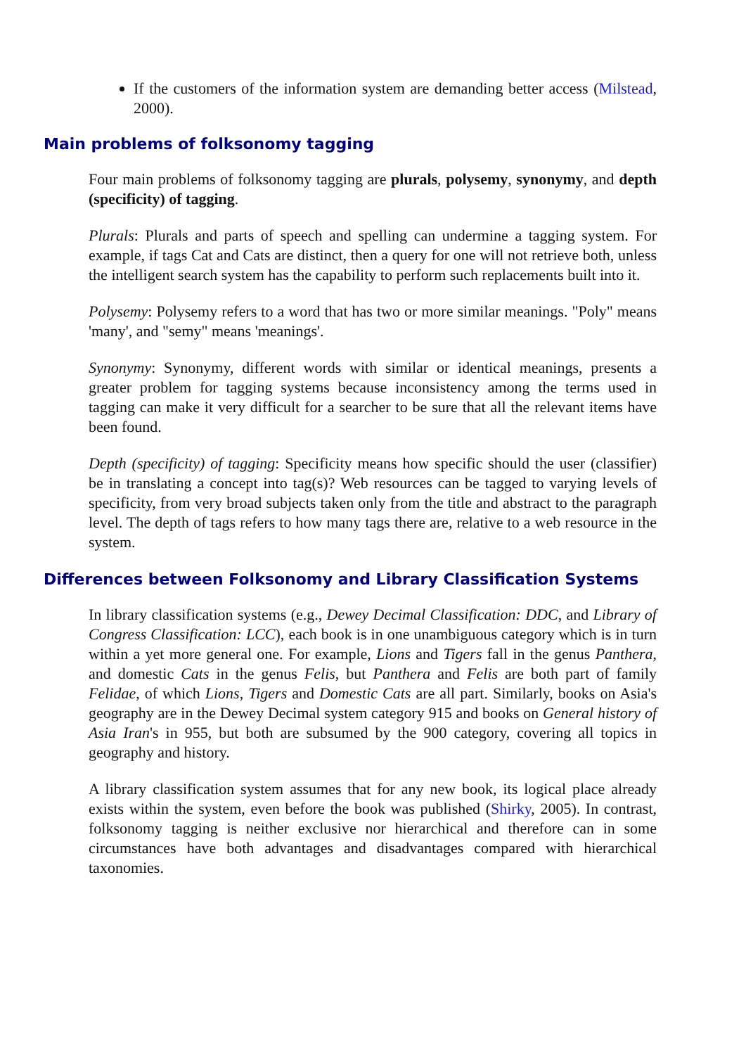If the customers of the information system are demanding better access (Milstead, 2000).
Main problems of folksonomy tagging
Four main problems of folksonomy tagging are plurals, polysemy, synonymy, and depth (specificity) of tagging.
Plurals: Plurals and parts of speech and spelling can undermine a tagging system. For example, if tags Cat and Cats are distinct, then a query for one will not retrieve both, unless the intelligent search system has the capability to perform such replacements built into it.
Polysemy: Polysemy refers to a word that has two or more similar meanings. "Poly" means 'many', and "semy" means 'meanings'.
Synonymy: Synonymy, different words with similar or identical meanings, presents a greater problem for tagging systems because inconsistency among the terms used in tagging can make it very difficult for a searcher to be sure that all the relevant items have been found.
Depth (specificity) of tagging: Specificity means how specific should the user (classifier) be in translating a concept into tag(s)? Web resources can be tagged to varying levels of specificity, from very broad subjects taken only from the title and abstract to the paragraph level. The depth of tags refers to how many tags there are, relative to a web resource in the system.
Differences between Folksonomy and Library Classification Systems
In library classification systems (e.g., Dewey Decimal Classification: DDC, and Library of Congress Classification: LCC), each book is in one unambiguous category which is in turn within a yet more general one. For example, Lions and Tigers fall in the genus Panthera, and domestic Cats in the genus Felis, but Panthera and Felis are both part of family Felidae, of which Lions, Tigers and Domestic Cats are all part. Similarly, books on Asia's geography are in the Dewey Decimal system category 915 and books on General history of Asia Iran's in 955, but both are subsumed by the 900 category, covering all topics in geography and history.
A library classification system assumes that for any new book, its logical place already exists within the system, even before the book was published (Shirky, 2005). In contrast, folksonomy tagging is neither exclusive nor hierarchical and therefore can in some circumstances have both advantages and disadvantages compared with hierarchical taxonomies.